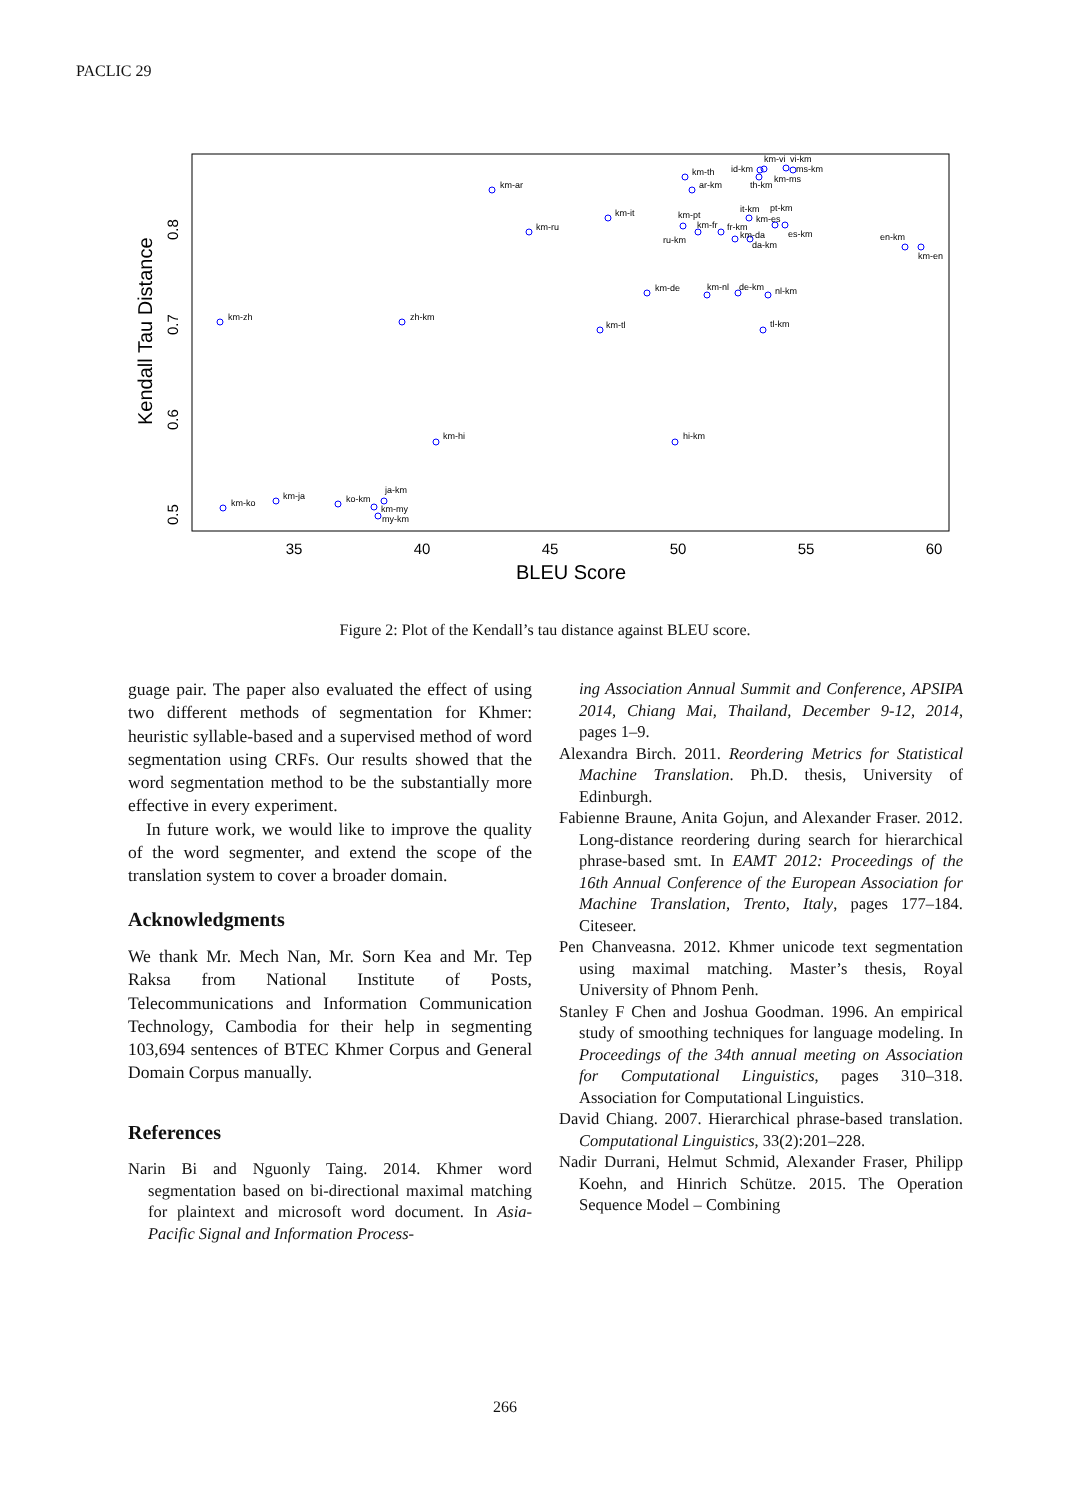PACLIC 29
35
40
45
50
55
60
BLEU Score
0.8
0.7
0.6
0.5
Kendall Tau Distance
km-zh
km-ko
km-ja
ko-km
ja-km
km-my
my-km
zh-km
km-hi
km-ar
km-ru
km-tl
km-it
km-de
hi-km
km-th
ar-km
km-pt
ru-km
km-fr
km-nl
fr-km
de-km
it-km
km-da
da-km
pt-km
km-es
es-km
id-km
km-vi
vi-km
ms-km
km-ms
th-km
nl-km
tl-km
en-km
km-en
Figure 2: Plot of the Kendall’s tau distance against BLEU score.
guage pair. The paper also evaluated the effect of using two different methods of segmentation for Khmer: heuristic syllable-based and a supervised method of word segmentation using CRFs. Our results showed that the word segmentation method to be the substantially more effective in every experiment.
In future work, we would like to improve the quality of the word segmenter, and extend the scope of the translation system to cover a broader domain.
Acknowledgments
We thank Mr. Mech Nan, Mr. Sorn Kea and Mr. Tep Raksa from National Institute of Posts, Telecommunications and Information Communication Technology, Cambodia for their help in segmenting 103,694 sentences of BTEC Khmer Corpus and General Domain Corpus manually.
References
Narin Bi and Nguonly Taing. 2014. Khmer word segmentation based on bi-directional maximal matching for plaintext and microsoft word document. In Asia-Pacific Signal and Information Process-
ing Association Annual Summit and Conference, APSIPA 2014, Chiang Mai, Thailand, December 9-12, 2014, pages 1–9.
Alexandra Birch. 2011. Reordering Metrics for Statistical Machine Translation. Ph.D. thesis, University of Edinburgh.
Fabienne Braune, Anita Gojun, and Alexander Fraser. 2012. Long-distance reordering during search for hierarchical phrase-based smt. In EAMT 2012: Proceedings of the 16th Annual Conference of the European Association for Machine Translation, Trento, Italy, pages 177–184. Citeseer.
Pen Chanveasna. 2012. Khmer unicode text segmentation using maximal matching. Master’s thesis, Royal University of Phnom Penh.
Stanley F Chen and Joshua Goodman. 1996. An empirical study of smoothing techniques for language modeling. In Proceedings of the 34th annual meeting on Association for Computational Linguistics, pages 310–318. Association for Computational Linguistics.
David Chiang. 2007. Hierarchical phrase-based translation. Computational Linguistics, 33(2):201–228.
Nadir Durrani, Helmut Schmid, Alexander Fraser, Philipp Koehn, and Hinrich Schütze. 2015. The Operation Sequence Model – Combining
266